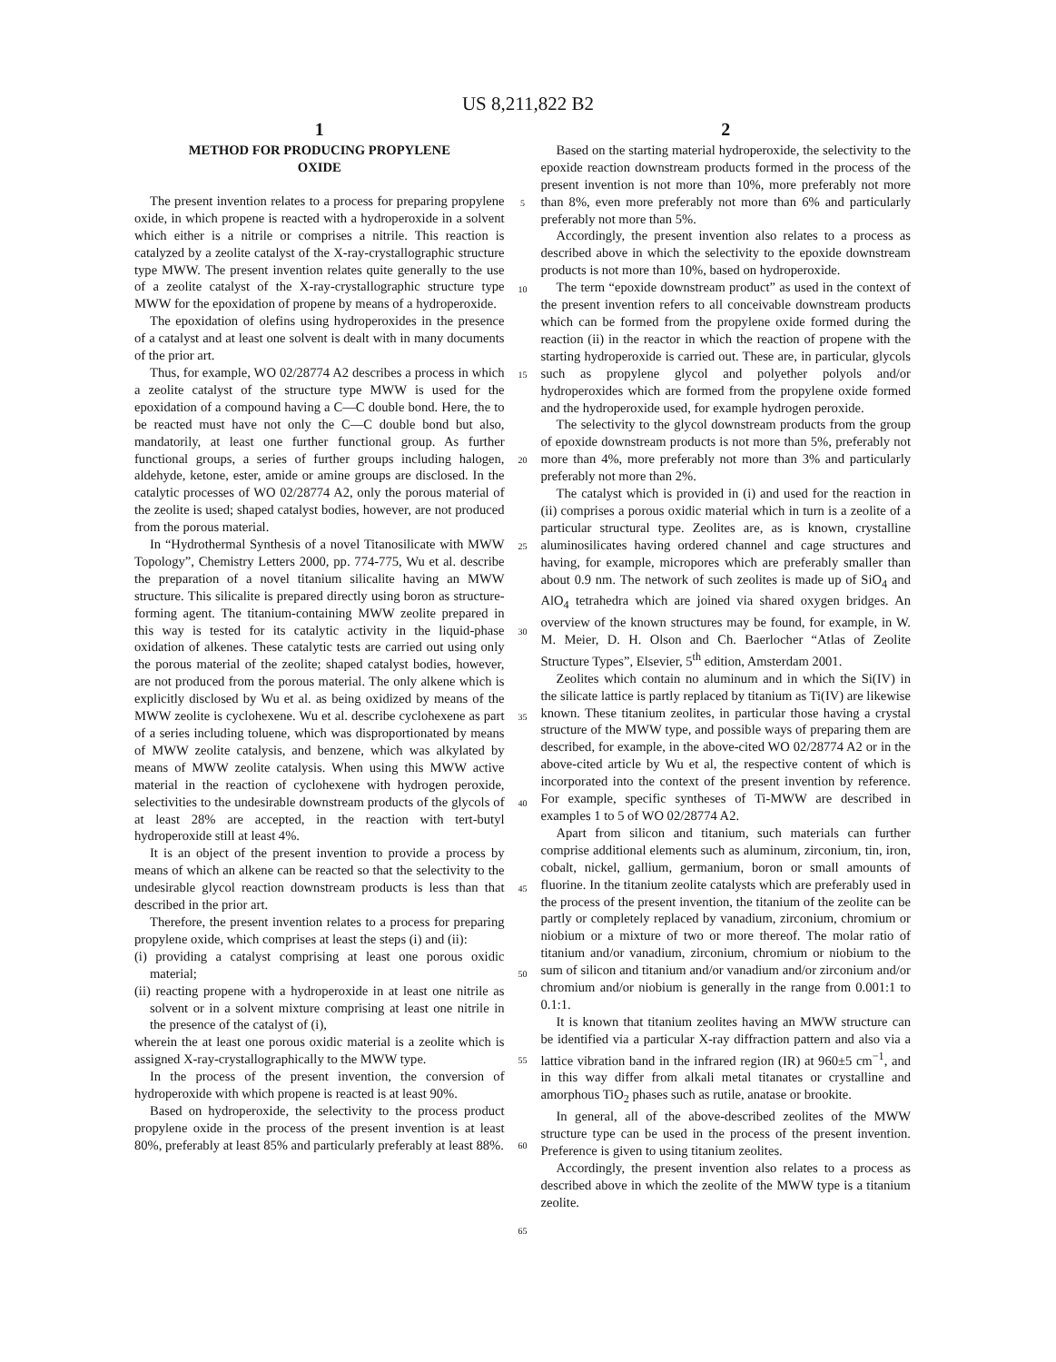US 8,211,822 B2
1
METHOD FOR PRODUCING PROPYLENE OXIDE
The present invention relates to a process for preparing propylene oxide, in which propene is reacted with a hydroperoxide in a solvent which either is a nitrile or comprises a nitrile. This reaction is catalyzed by a zeolite catalyst of the X-ray-crystallographic structure type MWW. The present invention relates quite generally to the use of a zeolite catalyst of the X-ray-crystallographic structure type MWW for the epoxidation of propene by means of a hydroperoxide.
The epoxidation of olefins using hydroperoxides in the presence of a catalyst and at least one solvent is dealt with in many documents of the prior art.
Thus, for example, WO 02/28774 A2 describes a process in which a zeolite catalyst of the structure type MWW is used for the epoxidation of a compound having a C—C double bond. Here, the to be reacted must have not only the C—C double bond but also, mandatorily, at least one further functional group. As further functional groups, a series of further groups including halogen, aldehyde, ketone, ester, amide or amine groups are disclosed. In the catalytic processes of WO 02/28774 A2, only the porous material of the zeolite is used; shaped catalyst bodies, however, are not produced from the porous material.
In “Hydrothermal Synthesis of a novel Titanosilicate with MWW Topology”, Chemistry Letters 2000, pp. 774-775, Wu et al. describe the preparation of a novel titanium silicalite having an MWW structure. This silicalite is prepared directly using boron as structure-forming agent. The titanium-containing MWW zeolite prepared in this way is tested for its catalytic activity in the liquid-phase oxidation of alkenes. These catalytic tests are carried out using only the porous material of the zeolite; shaped catalyst bodies, however, are not produced from the porous material. The only alkene which is explicitly disclosed by Wu et al. as being oxidized by means of the MWW zeolite is cyclohexene. Wu et al. describe cyclohexene as part of a series including toluene, which was disproportionated by means of MWW zeolite catalysis, and benzene, which was alkylated by means of MWW zeolite catalysis. When using this MWW active material in the reaction of cyclohexene with hydrogen peroxide, selectivities to the undesirable downstream products of the glycols of at least 28% are accepted, in the reaction with tert-butyl hydroperoxide still at least 4%.
It is an object of the present invention to provide a process by means of which an alkene can be reacted so that the selectivity to the undesirable glycol reaction downstream products is less than that described in the prior art.
Therefore, the present invention relates to a process for preparing propylene oxide, which comprises at least the steps (i) and (ii):
(i) providing a catalyst comprising at least one porous oxidic material;
(ii) reacting propene with a hydroperoxide in at least one nitrile as solvent or in a solvent mixture comprising at least one nitrile in the presence of the catalyst of (i),
wherein the at least one porous oxidic material is a zeolite which is assigned X-ray-crystallographically to the MWW type.
In the process of the present invention, the conversion of hydroperoxide with which propene is reacted is at least 90%.
Based on hydroperoxide, the selectivity to the process product propylene oxide in the process of the present invention is at least 80%, preferably at least 85% and particularly preferably at least 88%.
5
10
15
20
25
30
35
40
45
50
55
60
65
2
Based on the starting material hydroperoxide, the selectivity to the epoxide reaction downstream products formed in the process of the present invention is not more than 10%, more preferably not more than 8%, even more preferably not more than 6% and particularly preferably not more than 5%.
Accordingly, the present invention also relates to a process as described above in which the selectivity to the epoxide downstream products is not more than 10%, based on hydroperoxide.
The term “epoxide downstream product” as used in the context of the present invention refers to all conceivable downstream products which can be formed from the propylene oxide formed during the reaction (ii) in the reactor in which the reaction of propene with the starting hydroperoxide is carried out. These are, in particular, glycols such as propylene glycol and polyether polyols and/or hydroperoxides which are formed from the propylene oxide formed and the hydroperoxide used, for example hydrogen peroxide.
The selectivity to the glycol downstream products from the group of epoxide downstream products is not more than 5%, preferably not more than 4%, more preferably not more than 3% and particularly preferably not more than 2%.
The catalyst which is provided in (i) and used for the reaction in (ii) comprises a porous oxidic material which in turn is a zeolite of a particular structural type. Zeolites are, as is known, crystalline aluminosilicates having ordered channel and cage structures and having, for example, micropores which are preferably smaller than about 0.9 nm. The network of such zeolites is made up of SiO<sub>4</sub> and AlO<sub>4</sub> tetrahedra which are joined via shared oxygen bridges. An overview of the known structures may be found, for example, in W. M. Meier, D. H. Olson and Ch. Baerlocher “Atlas of Zeolite Structure Types”, Elsevier, 5<sup>th</sup> edition, Amsterdam 2001.
Zeolites which contain no aluminum and in which the Si(IV) in the silicate lattice is partly replaced by titanium as Ti(IV) are likewise known. These titanium zeolites, in particular those having a crystal structure of the MWW type, and possible ways of preparing them are described, for example, in the above-cited WO 02/28774 A2 or in the above-cited article by Wu et al, the respective content of which is incorporated into the context of the present invention by reference. For example, specific syntheses of Ti-MWW are described in examples 1 to 5 of WO 02/28774 A2.
Apart from silicon and titanium, such materials can further comprise additional elements such as aluminum, zirconium, tin, iron, cobalt, nickel, gallium, germanium, boron or small amounts of fluorine. In the titanium zeolite catalysts which are preferably used in the process of the present invention, the titanium of the zeolite can be partly or completely replaced by vanadium, zirconium, chromium or niobium or a mixture of two or more thereof. The molar ratio of titanium and/or vanadium, zirconium, chromium or niobium to the sum of silicon and titanium and/or vanadium and/or zirconium and/or chromium and/or niobium is generally in the range from 0.001:1 to 0.1:1.
It is known that titanium zeolites having an MWW structure can be identified via a particular X-ray diffraction pattern and also via a lattice vibration band in the infrared region (IR) at 960±5 cm<sup>−1</sup>, and in this way differ from alkali metal titanates or crystalline and amorphous TiO<sub>2</sub> phases such as rutile, anatase or brookite.
In general, all of the above-described zeolites of the MWW structure type can be used in the process of the present invention. Preference is given to using titanium zeolites.
Accordingly, the present invention also relates to a process as described above in which the zeolite of the MWW type is a titanium zeolite.